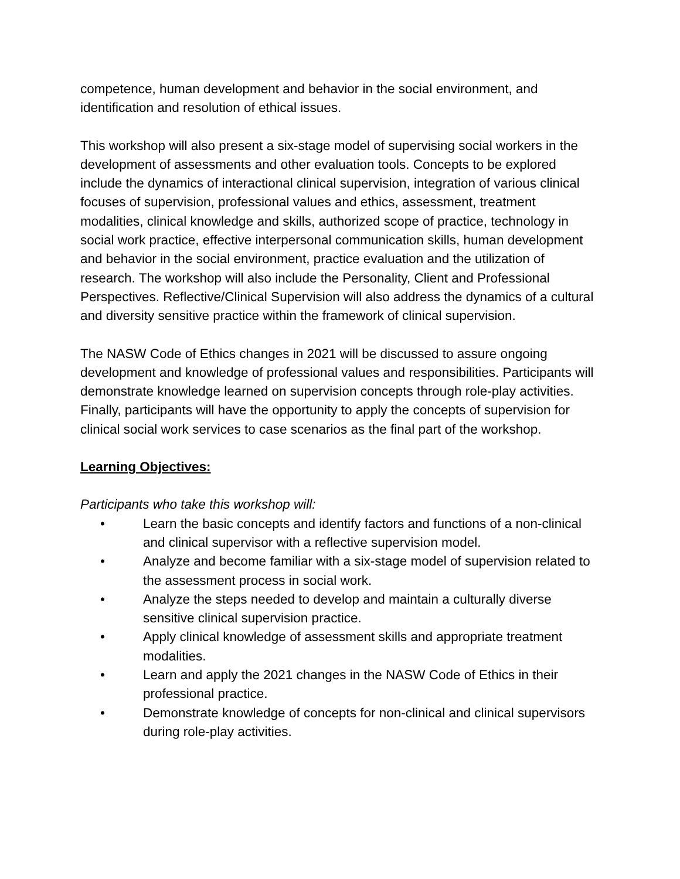competence, human development and behavior in the social environment, and identification and resolution of ethical issues.
This workshop will also present a six-stage model of supervising social workers in the development of assessments and other evaluation tools. Concepts to be explored include the dynamics of interactional clinical supervision, integration of various clinical focuses of supervision, professional values and ethics, assessment, treatment modalities, clinical knowledge and skills, authorized scope of practice, technology in social work practice, effective interpersonal communication skills, human development and behavior in the social environment, practice evaluation and the utilization of research. The workshop will also include the Personality, Client and Professional Perspectives. Reflective/Clinical Supervision will also address the dynamics of a cultural and diversity sensitive practice within the framework of clinical supervision.
The NASW Code of Ethics changes in 2021 will be discussed to assure ongoing development and knowledge of professional values and responsibilities. Participants will demonstrate knowledge learned on supervision concepts through role-play activities. Finally, participants will have the opportunity to apply the concepts of supervision for clinical social work services to case scenarios as the final part of the workshop.
Learning Objectives:
Participants who take this workshop will:
• Learn the basic concepts and identify factors and functions of a non-clinical and clinical supervisor with a reflective supervision model.
• Analyze and become familiar with a six-stage model of supervision related to the assessment process in social work.
• Analyze the steps needed to develop and maintain a culturally diverse sensitive clinical supervision practice.
• Apply clinical knowledge of assessment skills and appropriate treatment modalities.
• Learn and apply the 2021 changes in the NASW Code of Ethics in their professional practice.
• Demonstrate knowledge of concepts for non-clinical and clinical supervisors during role-play activities.